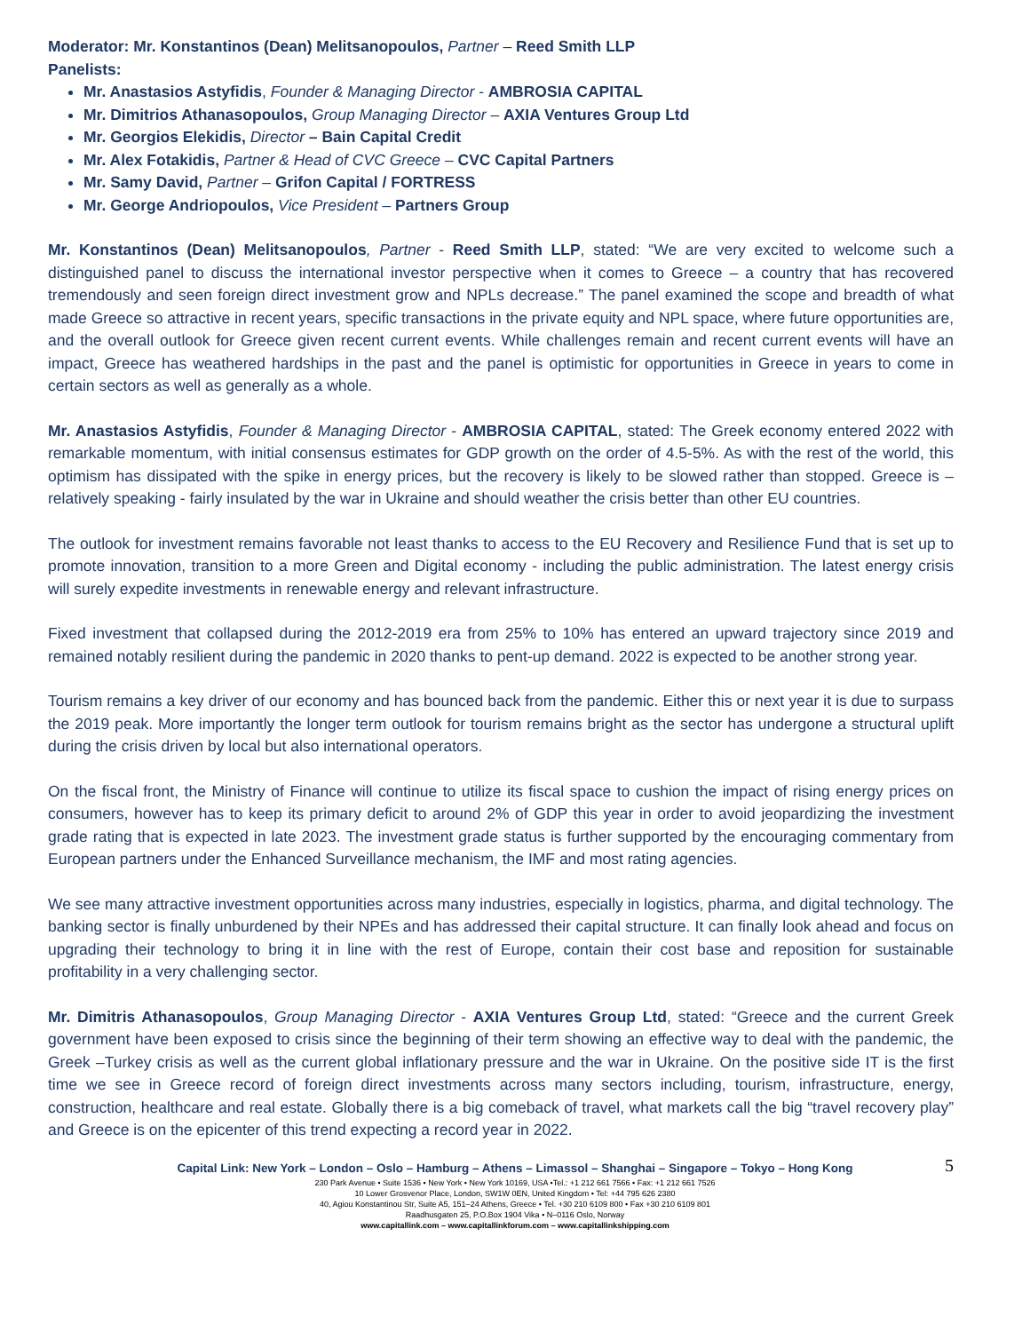Moderator: Mr. Konstantinos (Dean) Melitsanopoulos, Partner – Reed Smith LLP
Panelists:
Mr. Anastasios Astyfidis, Founder & Managing Director - AMBROSIA CAPITAL
Mr. Dimitrios Athanasopoulos, Group Managing Director – AXIA Ventures Group Ltd
Mr. Georgios Elekidis, Director – Bain Capital Credit
Mr. Alex Fotakidis, Partner & Head of CVC Greece – CVC Capital Partners
Mr. Samy David, Partner – Grifon Capital / FORTRESS
Mr. George Andriopoulos, Vice President – Partners Group
Mr. Konstantinos (Dean) Melitsanopoulos, Partner - Reed Smith LLP, stated: “We are very excited to welcome such a distinguished panel to discuss the international investor perspective when it comes to Greece – a country that has recovered tremendously and seen foreign direct investment grow and NPLs decrease.” The panel examined the scope and breadth of what made Greece so attractive in recent years, specific transactions in the private equity and NPL space, where future opportunities are, and the overall outlook for Greece given recent current events. While challenges remain and recent current events will have an impact, Greece has weathered hardships in the past and the panel is optimistic for opportunities in Greece in years to come in certain sectors as well as generally as a whole.
Mr. Anastasios Astyfidis, Founder & Managing Director - AMBROSIA CAPITAL, stated: The Greek economy entered 2022 with remarkable momentum, with initial consensus estimates for GDP growth on the order of 4.5-5%. As with the rest of the world, this optimism has dissipated with the spike in energy prices, but the recovery is likely to be slowed rather than stopped. Greece is – relatively speaking - fairly insulated by the war in Ukraine and should weather the crisis better than other EU countries.
The outlook for investment remains favorable not least thanks to access to the EU Recovery and Resilience Fund that is set up to promote innovation, transition to a more Green and Digital economy - including the public administration. The latest energy crisis will surely expedite investments in renewable energy and relevant infrastructure.
Fixed investment that collapsed during the 2012-2019 era from 25% to 10% has entered an upward trajectory since 2019 and remained notably resilient during the pandemic in 2020 thanks to pent-up demand. 2022 is expected to be another strong year.
Tourism remains a key driver of our economy and has bounced back from the pandemic. Either this or next year it is due to surpass the 2019 peak. More importantly the longer term outlook for tourism remains bright as the sector has undergone a structural uplift during the crisis driven by local but also international operators.
On the fiscal front, the Ministry of Finance will continue to utilize its fiscal space to cushion the impact of rising energy prices on consumers, however has to keep its primary deficit to around 2% of GDP this year in order to avoid jeopardizing the investment grade rating that is expected in late 2023. The investment grade status is further supported by the encouraging commentary from European partners under the Enhanced Surveillance mechanism, the IMF and most rating agencies.
We see many attractive investment opportunities across many industries, especially in logistics, pharma, and digital technology. The banking sector is finally unburdened by their NPEs and has addressed their capital structure. It can finally look ahead and focus on upgrading their technology to bring it in line with the rest of Europe, contain their cost base and reposition for sustainable profitability in a very challenging sector.
Mr. Dimitris Athanasopoulos, Group Managing Director - AXIA Ventures Group Ltd, stated: “Greece and the current Greek government have been exposed to crisis since the beginning of their term showing an effective way to deal with the pandemic, the Greek –Turkey crisis as well as the current global inflationary pressure and the war in Ukraine. On the positive side IT is the first time we see in Greece record of foreign direct investments across many sectors including, tourism, infrastructure, energy, construction, healthcare and real estate. Globally there is a big comeback of travel, what markets call the big “travel recovery play” and Greece is on the epicenter of this trend expecting a record year in 2022.
5 Capital Link: New York – London – Oslo – Hamburg – Athens – Limassol – Shanghai – Singapore – Tokyo – Hong Kong
230 Park Avenue • Suite 1536 • New York • New York 10169, USA •Tel.: +1 212 661 7566 • Fax: +1 212 661 7526
10 Lower Grosvenor Place, London, SW1W 0EN, United Kingdom • Tel: +44 795 626 2380
40, Agiou Konstantinou Str, Suite A5, 151–24 Athens, Greece • Tel. +30 210 6109 800 • Fax +30 210 6109 801
Raadhusgaten 25, P.O.Box 1904 Vika • N–0116 Oslo, Norway
www.capitallink.com – www.capitallinkforum.com – www.capitallinkshipping.com